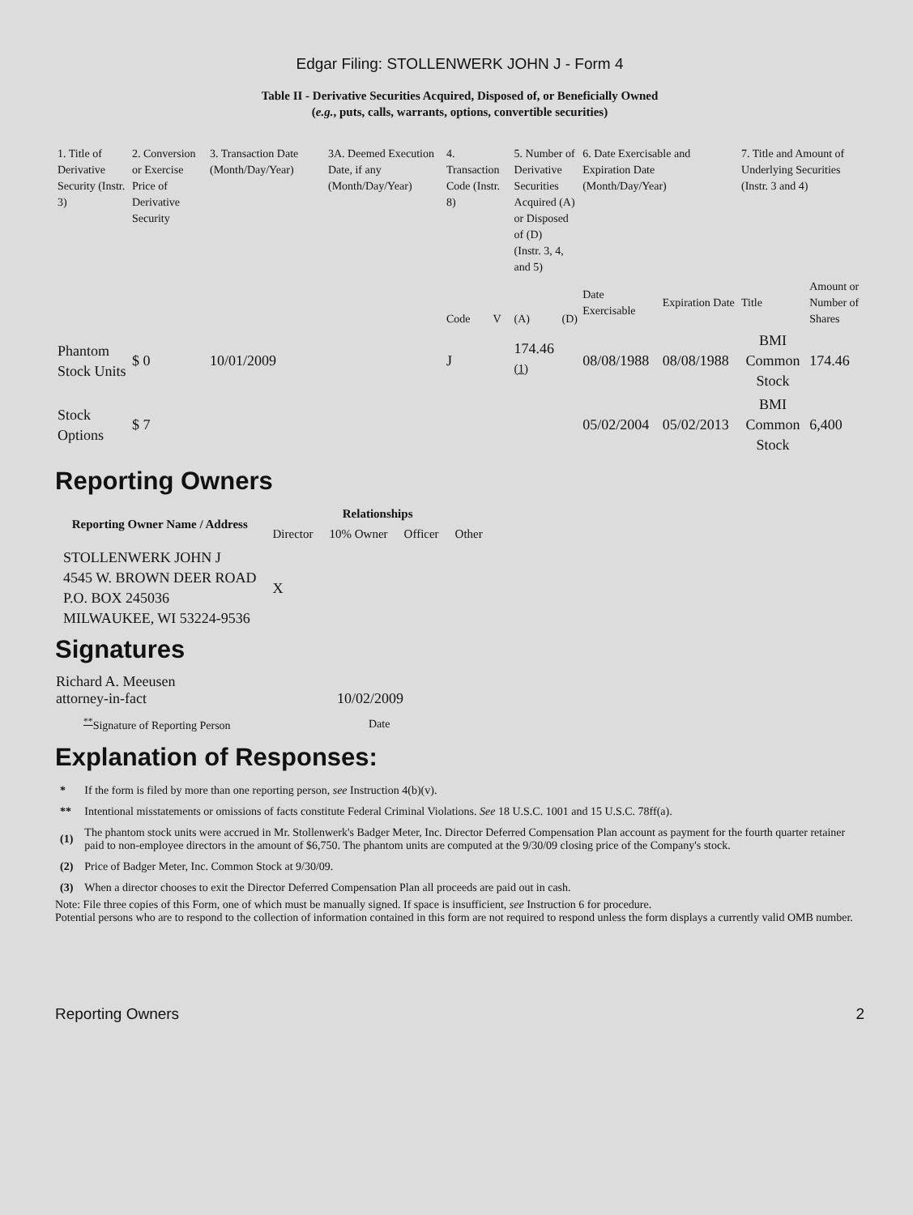Edgar Filing: STOLLENWERK JOHN J - Form 4
Table II - Derivative Securities Acquired, Disposed of, or Beneficially Owned
(e.g., puts, calls, warrants, options, convertible securities)
| 1. Title of Derivative Security (Instr. 3) | 2. Conversion or Exercise Price of Derivative Security | 3. Transaction Date (Month/Day/Year) | 3A. Deemed Execution Date, if any (Month/Day/Year) | 4. Transaction Code (Instr. 8) | | 5. Number of Derivative Securities Acquired (A) or Disposed of (D) (Instr. 3, 4, and 5) | | 6. Date Exercisable and Expiration Date (Month/Day/Year) | | 7. Title and Amount of Underlying Securities (Instr. 3 and 4) | |
| --- | --- | --- | --- | --- | --- | --- | --- | --- | --- | --- | --- |
| | | | | Code | V | (A) | (D) | Date Exercisable | Expiration Date | Title | Amount or Number of Shares |
| Phantom Stock Units | $ 0 | 10/01/2009 | | J | | 174.46 <sup>(1)</sup> | | 08/08/1988 | 08/08/1988 | BMI Common Stock | 174.46 |
| Stock Options | $ 7 | | | | | | | 05/02/2004 | 05/02/2013 | BMI Common Stock | 6,400 |
Reporting Owners
| Reporting Owner Name / Address | Relationships | | | |
| --- | --- | --- | --- | --- |
| | Director | 10% Owner | Officer | Other |
| STOLLENWERK JOHN J 4545 W. BROWN DEER ROAD P.O. BOX 245036 MILWAUKEE, WI 53224-9536 | X | | | |
Signatures
| Richard A. Meeusen attorney-in-fact | 10/02/2009 |
| <sup>**</sup> Signature of Reporting Person | Date |
Explanation of Responses:
| * | If the form is filed by more than one reporting person, see Instruction 4(b)(v). |
| ** | Intentional misstatements or omissions of facts constitute Federal Criminal Violations. See 18 U.S.C. 1001 and 15 U.S.C. 78ff(a). |
| (1) | The phantom stock units were accrued in Mr. Stollenwerk's Badger Meter, Inc. Director Deferred Compensation Plan account as payment for the fourth quarter retainer paid to non-employee directors in the amount of $6,750. The phantom units are computed at the 9/30/09 closing price of the Company's stock. |
| (2) | Price of Badger Meter, Inc. Common Stock at 9/30/09. |
| (3) | When a director chooses to exit the Director Deferred Compensation Plan all proceeds are paid out in cash. |
Note: File three copies of this Form, one of which must be manually signed. If space is insufficient, see Instruction 6 for procedure.
Potential persons who are to respond to the collection of information contained in this form are not required to respond unless the form displays a currently valid OMB number.
Reporting Owners 2